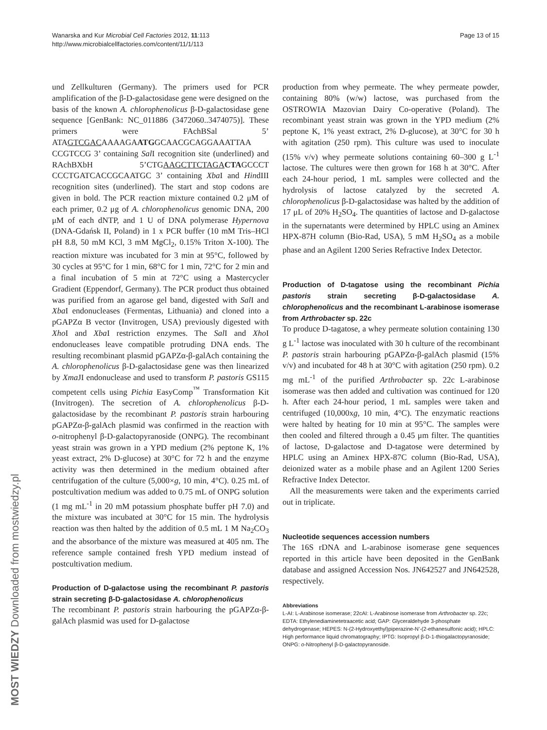Wanarska and Kur Microbial Cell Factories 2012, 11:113
http://www.microbialcellfactories.com/content/11/1/113
Page 13 of 15
und Zellkulturen (Germany). The primers used for PCR amplification of the β-D-galactosidase gene were designed on the basis of the known A. chlorophenolicus β-D-galactosidase gene sequence [GenBank: NC_011886 (3472060..3474075)]. These primers were FAchBSal 5’ ATAGTCGACAAAAGAATGGCAACGCAGGAAATTAA CCGTCCG 3’ containing Sal I recognition site (underlined) and RAchBXbH 5’CTGAAGCTTCTAGA CTAGCCCT CCCTGATCACCGCAATGC 3’ containing Xba I and HindIII recognition sites (underlined). The start and stop codons are given in bold. The PCR reaction mixture contained 0.2 μM of each primer, 0.2 μg of A. chlorophenolicus genomic DNA, 200 μM of each dNTP, and 1 U of DNA polymerase Hypernova (DNA-Gdańsk II, Poland) in 1 x PCR buffer (10 mM Tris–HCl pH 8.8, 50 mM KCl, 3 mM MgCl<sub>2</sub>, 0.15% Triton X-100). The reaction mixture was incubated for 3 min at 95°C, followed by 30 cycles at 95°C for 1 min, 68°C for 1 min, 72°C for 2 min and a final incubation of 5 min at 72°C using a Mastercycler Gradient (Eppendorf, Germany). The PCR product thus obtained was purified from an agarose gel band, digested with Sal I and Xba I endonucleases (Fermentas, Lithuania) and cloned into a pGAPZα B vector (Invitrogen, USA) previously digested with Xho I and Xba I restriction enzymes. The Sal I and Xho I endonucleases leave compatible protruding DNA ends. The resulting recombinant plasmid pGAPZα-β-galAch containing the A. chlorophenolicus β-D-galactosidase gene was then linearized by Xma JI endonuclease and used to transform P. pastoris GS115 competent cells using Pichia EasyComp<sup>™</sup> Transformation Kit (Invitrogen). The secretion of A. chlorophenolicus β-D-galactosidase by the recombinant P. pastoris strain harbouring pGAPZα-β-galAch plasmid was confirmed in the reaction with o-nitrophenyl β-D-galactopyranoside (ONPG). The recombinant yeast strain was grown in a YPD medium (2% peptone K, 1% yeast extract, 2% D-glucose) at 30°C for 72 h and the enzyme activity was then determined in the medium obtained after centrifugation of the culture (5,000×g, 10 min, 4°C). 0.25 mL of postcultivation medium was added to 0.75 mL of ONPG solution (1 mg mL<sup>-1</sup> in 20 mM potassium phosphate buffer pH 7.0) and the mixture was incubated at 30°C for 15 min. The hydrolysis reaction was then halted by the addition of 0.5 mL 1 M Na<sub>2</sub>CO<sub>3</sub> and the absorbance of the mixture was measured at 405 nm. The reference sample contained fresh YPD medium instead of postcultivation medium.
Production of D-galactose using the recombinant P. pastoris strain secreting β-D-galactosidase A. chlorophenolicus
The recombinant P. pastoris strain harbouring the pGAPZα-β-galAch plasmid was used for D-galactose
production from whey permeate. The whey permeate powder, containing 80% (w/w) lactose, was purchased from the OSTROWIA Mazovian Dairy Co-operative (Poland). The recombinant yeast strain was grown in the YPD medium (2% peptone K, 1% yeast extract, 2% D-glucose), at 30°C for 30 h with agitation (250 rpm). This culture was used to inoculate (15% v/v) whey permeate solutions containing 60–300 g L<sup>-1</sup> lactose. The cultures were then grown for 168 h at 30°C. After each 24-hour period, 1 mL samples were collected and the hydrolysis of lactose catalyzed by the secreted A. chlorophenolicus β-D-galactosidase was halted by the addition of 17 μL of 20% H<sub>2</sub>SO<sub>4</sub>. The quantities of lactose and D-galactose in the supernatants were determined by HPLC using an Aminex HPX-87H column (Bio-Rad, USA), 5 mM H<sub>2</sub>SO<sub>4</sub> as a mobile phase and an Agilent 1200 Series Refractive Index Detector.
Production of D-tagatose using the recombinant Pichia pastoris strain secreting β-D-galactosidase A. chlorophenolicus and the recombinant L-arabinose isomerase from Arthrobacter sp. 22c
To produce D-tagatose, a whey permeate solution containing 130 g L<sup>-1</sup> lactose was inoculated with 30 h culture of the recombinant P. pastoris strain harbouring pGAPZα-β-galAch plasmid (15% v/v) and incubated for 48 h at 30°C with agitation (250 rpm). 0.2 mg mL<sup>-1</sup> of the purified Arthrobacter sp. 22c L-arabinose isomerase was then added and cultivation was continued for 120 h. After each 24-hour period, 1 mL samples were taken and centrifuged (10,000xg, 10 min, 4°C). The enzymatic reactions were halted by heating for 10 min at 95°C. The samples were then cooled and filtered through a 0.45 μm filter. The quantities of lactose, D-galactose and D-tagatose were determined by HPLC using an Aminex HPX-87C column (Bio-Rad, USA), deionized water as a mobile phase and an Agilent 1200 Series Refractive Index Detector.
All the measurements were taken and the experiments carried out in triplicate.
Nucleotide sequences accession numbers
The 16S rDNA and L-arabinose isomerase gene sequences reported in this article have been deposited in the GenBank database and assigned Accession Nos. JN642527 and JN642528, respectively.
Abbreviations
L-AI: L-Arabinose isomerase; 22cAI: L-Arabinose isomerase from Arthrobacter sp. 22c; EDTA: Ethylenediaminetetraacetic acid; GAP: Glyceraldehyde 3-phosphate dehydrogenase; HEPES: N-(2-Hydroxyethyl)piperazine-N’-(2-ethanesulfonic acid); HPLC: High performance liquid chromatography; IPTG: Isopropyl β-D-1-thiogalactopyranoside; ONPG: o-Nitrophenyl β-D-galactopyranoside.
MOST WIEDZY Downloaded from mostwiedzy.pl